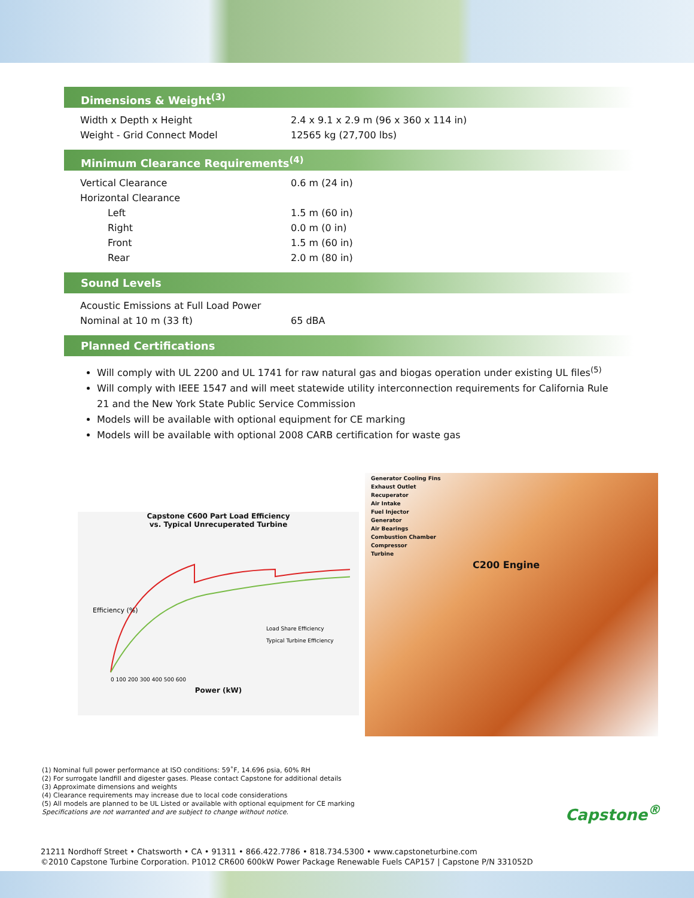Dimensions & Weight<sup>(3)</sup>
| Width x Depth x Height | 2.4 x 9.1 x 2.9 m (96 x 360 x 114 in) |
| Weight - Grid Connect Model | 12565 kg (27,700 lbs) |
Minimum Clearance Requirements<sup>(4)</sup>
| Vertical Clearance | 0.6 m (24 in) |
| Horizontal Clearance | |
| Left | 1.5 m (60 in) |
| Right | 0.0 m (0 in) |
| Front | 1.5 m (60 in) |
| Rear | 2.0 m (80 in) |
Sound Levels
| Acoustic Emissions at Full Load Power | |
| Nominal at 10 m (33 ft) | 65 dBA |
Planned Certifications
Will comply with UL 2200 and UL 1741 for raw natural gas and biogas operation under existing UL files<sup>(5)</sup>
Will comply with IEEE 1547 and will meet statewide utility interconnection requirements for California Rule 21 and the New York State Public Service Commission
Models will be available with optional equipment for CE marking
Models will be available with optional 2008 CARB certification for waste gas
Capstone C600 Part Load Efficiency
vs. Typical Unrecuperated Turbine
Efficiency (%)
Load Share Efficiency
Typical Turbine Efficiency
0 100 200 300 400 500 600
Power (kW)
Generator Cooling Fins
Exhaust Outlet
Recuperator
Air Intake
Fuel Injector
Generator
Air Bearings
Combustion Chamber
Compressor
Turbine
C200 Engine
(1) Nominal full power performance at ISO conditions: 59˚F, 14.696 psia, 60% RH
(2) For surrogate landfill and digester gases. Please contact Capstone for additional details
(3) Approximate dimensions and weights
(4) Clearance requirements may increase due to local code considerations
(5) All models are planned to be UL Listed or available with optional equipment for CE marking
Specifications are not warranted and are subject to change without notice.
Capstone<sup>®</sup>
21211 Nordhoff Street • Chatsworth • CA • 91311 • 866.422.7786 • 818.734.5300 • www.capstoneturbine.com
©2010 Capstone Turbine Corporation. P1012 CR600 600kW Power Package Renewable Fuels CAP157 | Capstone P/N 331052D